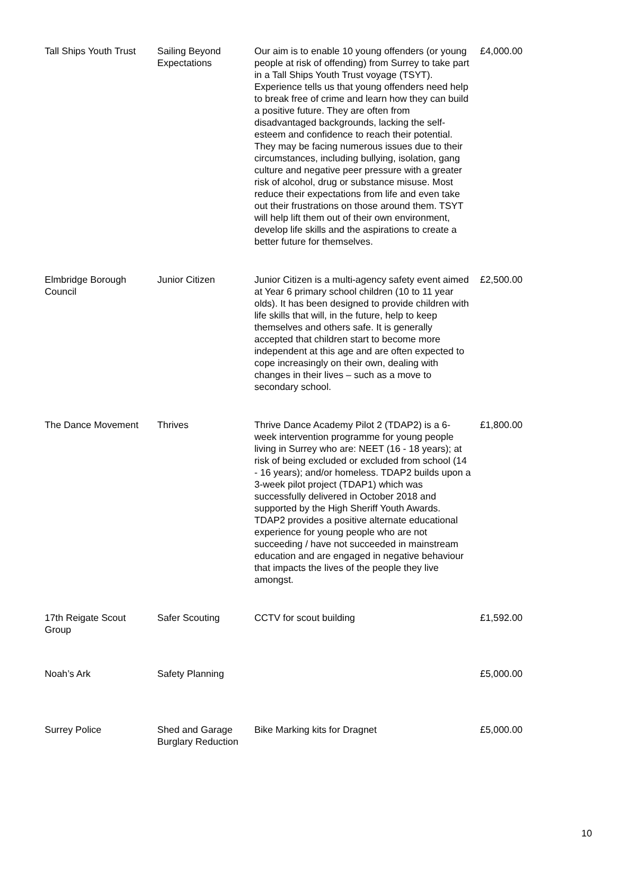| Tall Ships Youth Trust | Sailing Beyond Expectations | Our aim is to enable 10 young offenders (or young people at risk of offending) from Surrey to take part in a Tall Ships Youth Trust voyage (TSYT). Experience tells us that young offenders need help to break free of crime and learn how they can build a positive future. They are often from disadvantaged backgrounds, lacking the self-esteem and confidence to reach their potential. They may be facing numerous issues due to their circumstances, including bullying, isolation, gang culture and negative peer pressure with a greater risk of alcohol, drug or substance misuse. Most reduce their expectations from life and even take out their frustrations on those around them. TSYT will help lift them out of their own environment, develop life skills and the aspirations to create a better future for themselves. | £4,000.00 |
| Elmbridge Borough Council | Junior Citizen | Junior Citizen is a multi-agency safety event aimed at Year 6 primary school children (10 to 11 year olds). It has been designed to provide children with life skills that will, in the future, help to keep themselves and others safe. It is generally accepted that children start to become more independent at this age and are often expected to cope increasingly on their own, dealing with changes in their lives – such as a move to secondary school. | £2,500.00 |
| The Dance Movement | Thrives | Thrive Dance Academy Pilot 2 (TDAP2) is a 6-week intervention programme for young people living in Surrey who are: NEET (16 - 18 years); at risk of being excluded or excluded from school (14 - 16 years); and/or homeless. TDAP2 builds upon a 3-week pilot project (TDAP1) which was successfully delivered in October 2018 and supported by the High Sheriff Youth Awards. TDAP2 provides a positive alternate educational experience for young people who are not succeeding / have not succeeded in mainstream education and are engaged in negative behaviour that impacts the lives of the people they live amongst. | £1,800.00 |
| 17th Reigate Scout Group | Safer Scouting | CCTV for scout building | £1,592.00 |
| Noah’s Ark | Safety Planning | | £5,000.00 |
| Surrey Police | Shed and Garage Burglary Reduction | Bike Marking kits for Dragnet | £5,000.00 |
10